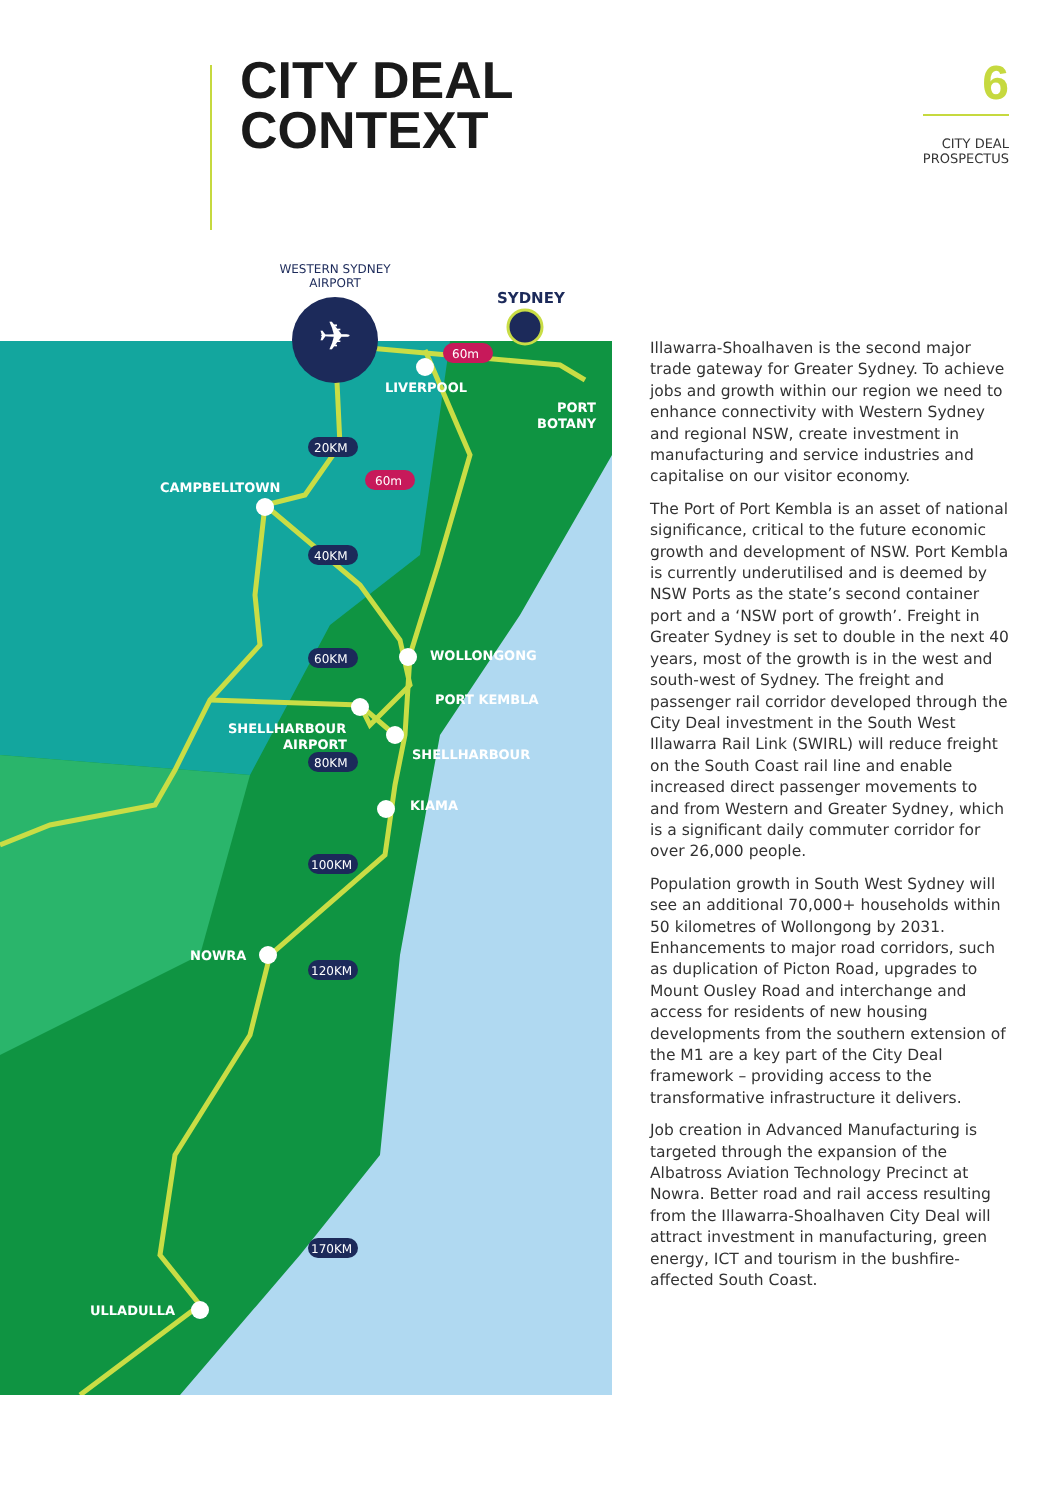CITY DEAL
CONTEXT
6
CITY DEAL
PROSPECTUS
✈
WESTERN SYDNEY
AIRPORT
SYDNEY
LIVERPOOL
PORT
BOTANY
CAMPBELLTOWN
WOLLONGONG
PORT KEMBLA
SHELLHARBOUR
AIRPORT
SHELLHARBOUR
KIAMA
NOWRA
ULLADULLA
60m
60m
20KM
40KM
60KM
80KM
100KM
120KM
170KM
Illawarra-Shoalhaven is the second major trade gateway for Greater Sydney. To achieve jobs and growth within our region we need to enhance connectivity with Western Sydney and regional NSW, create investment in manufacturing and service industries and capitalise on our visitor economy.
The Port of Port Kembla is an asset of national significance, critical to the future economic growth and development of NSW. Port Kembla is currently underutilised and is deemed by NSW Ports as the state’s second container port and a ‘NSW port of growth’. Freight in Greater Sydney is set to double in the next 40 years, most of the growth is in the west and south-west of Sydney. The freight and passenger rail corridor developed through the City Deal investment in the South West Illawarra Rail Link (SWIRL) will reduce freight on the South Coast rail line and enable increased direct passenger movements to and from Western and Greater Sydney, which is a significant daily commuter corridor for over 26,000 people.
Population growth in South West Sydney will see an additional 70,000+ households within 50 kilometres of Wollongong by 2031. Enhancements to major road corridors, such as duplication of Picton Road, upgrades to Mount Ousley Road and interchange and access for residents of new housing developments from the southern extension of the M1 are a key part of the City Deal framework – providing access to the transformative infrastructure it delivers.
Job creation in Advanced Manufacturing is targeted through the expansion of the Albatross Aviation Technology Precinct at Nowra. Better road and rail access resulting from the Illawarra-Shoalhaven City Deal will attract investment in manufacturing, green energy, ICT and tourism in the bushfire-affected South Coast.